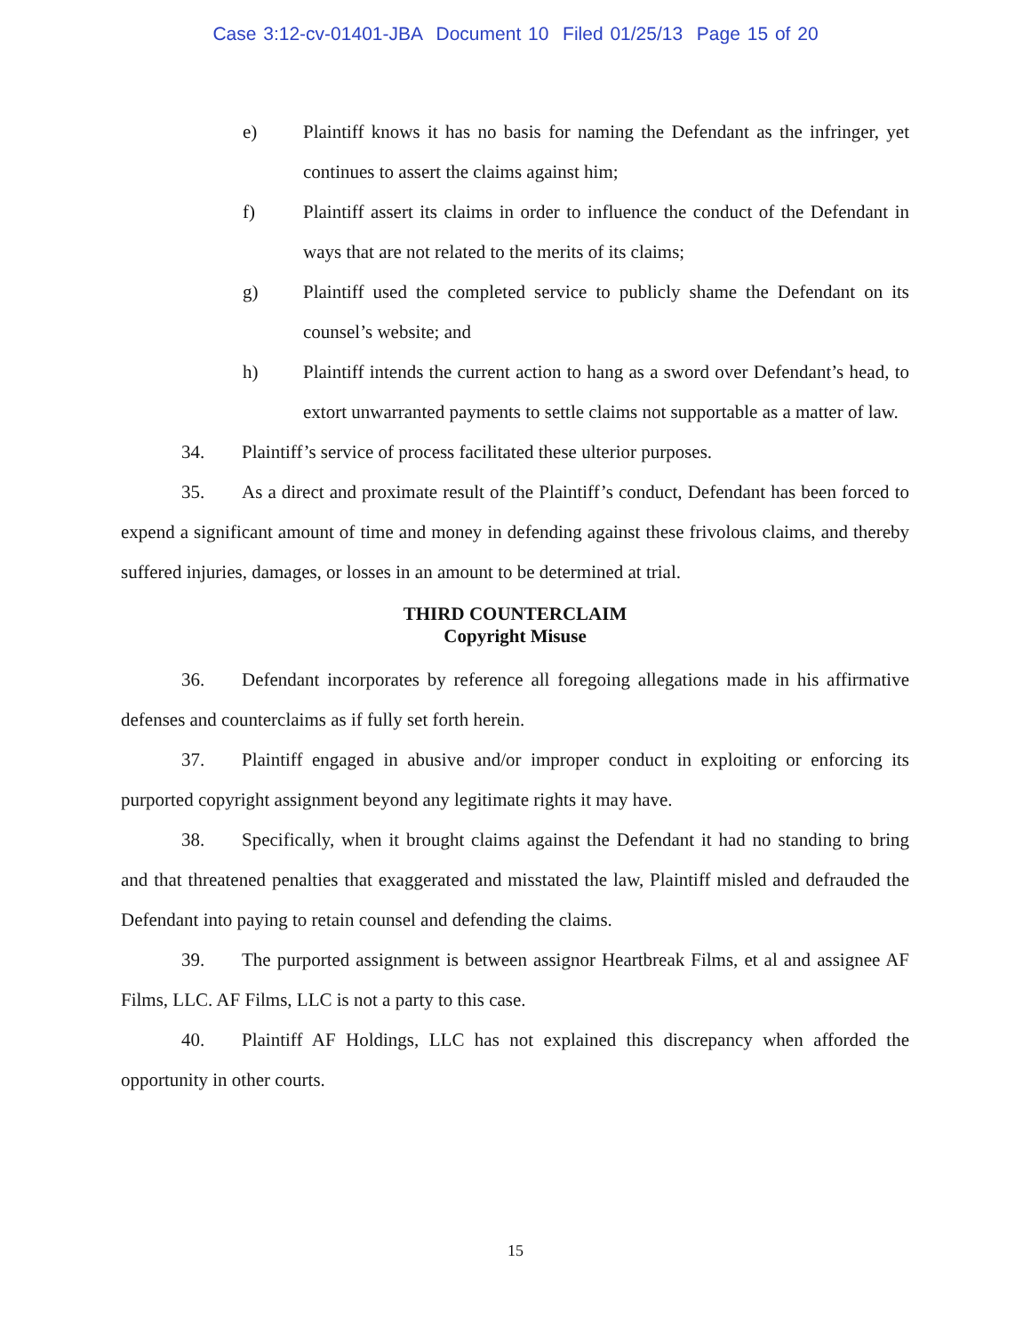Case 3:12-cv-01401-JBA Document 10 Filed 01/25/13 Page 15 of 20
e) Plaintiff knows it has no basis for naming the Defendant as the infringer, yet continues to assert the claims against him;
f) Plaintiff assert its claims in order to influence the conduct of the Defendant in ways that are not related to the merits of its claims;
g) Plaintiff used the completed service to publicly shame the Defendant on its counsel’s website; and
h) Plaintiff intends the current action to hang as a sword over Defendant’s head, to extort unwarranted payments to settle claims not supportable as a matter of law.
34. Plaintiff’s service of process facilitated these ulterior purposes.
35. As a direct and proximate result of the Plaintiff’s conduct, Defendant has been forced to expend a significant amount of time and money in defending against these frivolous claims, and thereby suffered injuries, damages, or losses in an amount to be determined at trial.
THIRD COUNTERCLAIM
Copyright Misuse
36. Defendant incorporates by reference all foregoing allegations made in his affirmative defenses and counterclaims as if fully set forth herein.
37. Plaintiff engaged in abusive and/or improper conduct in exploiting or enforcing its purported copyright assignment beyond any legitimate rights it may have.
38. Specifically, when it brought claims against the Defendant it had no standing to bring and that threatened penalties that exaggerated and misstated the law, Plaintiff misled and defrauded the Defendant into paying to retain counsel and defending the claims.
39. The purported assignment is between assignor Heartbreak Films, et al and assignee AF Films, LLC. AF Films, LLC is not a party to this case.
40. Plaintiff AF Holdings, LLC has not explained this discrepancy when afforded the opportunity in other courts.
15